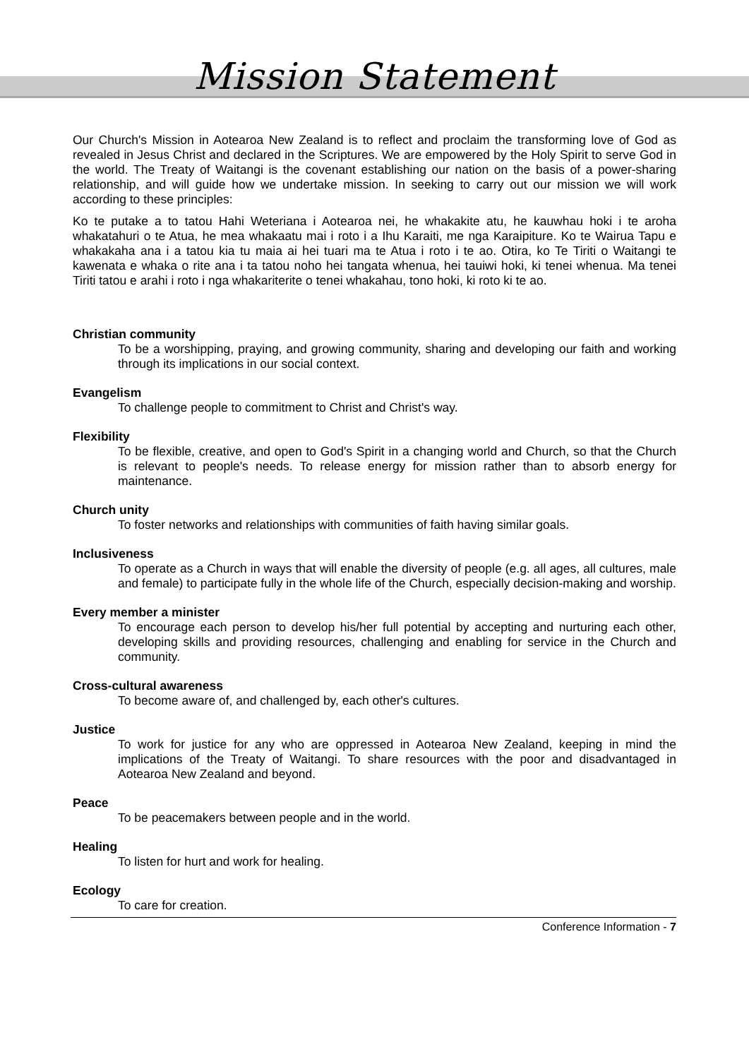Mission Statement
Our Church's Mission in Aotearoa New Zealand is to reflect and proclaim the transforming love of God as revealed in Jesus Christ and declared in the Scriptures. We are empowered by the Holy Spirit to serve God in the world. The Treaty of Waitangi is the covenant establishing our nation on the basis of a power-sharing relationship, and will guide how we undertake mission. In seeking to carry out our mission we will work according to these principles:
Ko te putake a to tatou Hahi Weteriana i Aotearoa nei, he whakakite atu, he kauwhau hoki i te aroha whakatahuri o te Atua, he mea whakaatu mai i roto i a Ihu Karaiti, me nga Karaipiture. Ko te Wairua Tapu e whakakaha ana i a tatou kia tu maia ai hei tuari ma te Atua i roto i te ao. Otira, ko Te Tiriti o Waitangi te kawenata e whaka o rite ana i ta tatou noho hei tangata whenua, hei tauiwi hoki, ki tenei whenua. Ma tenei Tiriti tatou e arahi i roto i nga whakariterite o tenei whakahau, tono hoki, ki roto ki te ao.
Christian community
To be a worshipping, praying, and growing community, sharing and developing our faith and working through its implications in our social context.
Evangelism
To challenge people to commitment to Christ and Christ's way.
Flexibility
To be flexible, creative, and open to God's Spirit in a changing world and Church, so that the Church is relevant to people's needs. To release energy for mission rather than to absorb energy for maintenance.
Church unity
To foster networks and relationships with communities of faith having similar goals.
Inclusiveness
To operate as a Church in ways that will enable the diversity of people (e.g. all ages, all cultures, male and female) to participate fully in the whole life of the Church, especially decision-making and worship.
Every member a minister
To encourage each person to develop his/her full potential by accepting and nurturing each other, developing skills and providing resources, challenging and enabling for service in the Church and community.
Cross-cultural awareness
To become aware of, and challenged by, each other's cultures.
Justice
To work for justice for any who are oppressed in Aotearoa New Zealand, keeping in mind the implications of the Treaty of Waitangi. To share resources with the poor and disadvantaged in Aotearoa New Zealand and beyond.
Peace
To be peacemakers between people and in the world.
Healing
To listen for hurt and work for healing.
Ecology
To care for creation.
Conference Information - 7